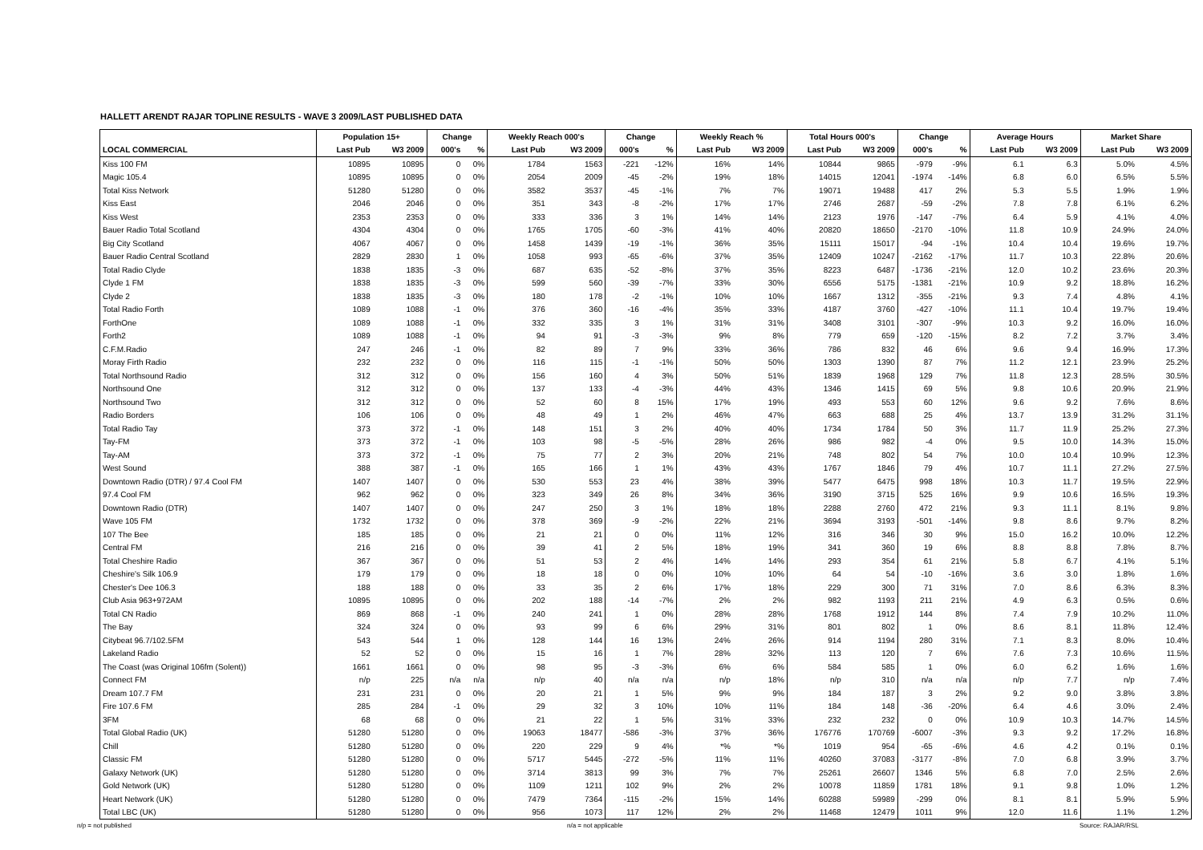HALLETT ARENDT RAJAR TOPLINE RESULTS - WAVE 3 2009/LAST PUBLISHED DATA
| | Population 15+ | | Change | | Weekly Reach 000's | | Change | | Weekly Reach % | | Total Hours 000's | | Change | | Average Hours | | Market Share | |
| --- | --- | --- | --- | --- | --- | --- | --- | --- | --- | --- | --- | --- | --- | --- | --- | --- | --- | --- |
| LOCAL COMMERCIAL | Last Pub | W3 2009 | 000's | % | Last Pub | W3 2009 | 000's | % | Last Pub | W3 2009 | Last Pub | W3 2009 | 000's | % | Last Pub | W3 2009 | Last Pub | W3 2009 |
| Kiss 100 FM | 10895 | 10895 | 0 | 0% | 1784 | 1563 | -221 | -12% | 16% | 14% | 10844 | 9865 | -979 | -9% | 6.1 | 6.3 | 5.0% | 4.5% |
| Magic 105.4 | 10895 | 10895 | 0 | 0% | 2054 | 2009 | -45 | -2% | 19% | 18% | 14015 | 12041 | -1974 | -14% | 6.8 | 6.0 | 6.5% | 5.5% |
| Total Kiss Network | 51280 | 51280 | 0 | 0% | 3582 | 3537 | -45 | -1% | 7% | 7% | 19071 | 19488 | 417 | 2% | 5.3 | 5.5 | 1.9% | 1.9% |
| Kiss East | 2046 | 2046 | 0 | 0% | 351 | 343 | -8 | -2% | 17% | 17% | 2746 | 2687 | -59 | -2% | 7.8 | 7.8 | 6.1% | 6.2% |
| Kiss West | 2353 | 2353 | 0 | 0% | 333 | 336 | 3 | 1% | 14% | 14% | 2123 | 1976 | -147 | -7% | 6.4 | 5.9 | 4.1% | 4.0% |
| Bauer Radio Total Scotland | 4304 | 4304 | 0 | 0% | 1765 | 1705 | -60 | -3% | 41% | 40% | 20820 | 18650 | -2170 | -10% | 11.8 | 10.9 | 24.9% | 24.0% |
| Big City Scotland | 4067 | 4067 | 0 | 0% | 1458 | 1439 | -19 | -1% | 36% | 35% | 15111 | 15017 | -94 | -1% | 10.4 | 10.4 | 19.6% | 19.7% |
| Bauer Radio Central Scotland | 2829 | 2830 | 1 | 0% | 1058 | 993 | -65 | -6% | 37% | 35% | 12409 | 10247 | -2162 | -17% | 11.7 | 10.3 | 22.8% | 20.6% |
| Total Radio Clyde | 1838 | 1835 | -3 | 0% | 687 | 635 | -52 | -8% | 37% | 35% | 8223 | 6487 | -1736 | -21% | 12.0 | 10.2 | 23.6% | 20.3% |
| Clyde 1 FM | 1838 | 1835 | -3 | 0% | 599 | 560 | -39 | -7% | 33% | 30% | 6556 | 5175 | -1381 | -21% | 10.9 | 9.2 | 18.8% | 16.2% |
| Clyde 2 | 1838 | 1835 | -3 | 0% | 180 | 178 | -2 | -1% | 10% | 10% | 1667 | 1312 | -355 | -21% | 9.3 | 7.4 | 4.8% | 4.1% |
| Total Radio Forth | 1089 | 1088 | -1 | 0% | 376 | 360 | -16 | -4% | 35% | 33% | 4187 | 3760 | -427 | -10% | 11.1 | 10.4 | 19.7% | 19.4% |
| ForthOne | 1089 | 1088 | -1 | 0% | 332 | 335 | 3 | 1% | 31% | 31% | 3408 | 3101 | -307 | -9% | 10.3 | 9.2 | 16.0% | 16.0% |
| Forth2 | 1089 | 1088 | -1 | 0% | 94 | 91 | -3 | -3% | 9% | 8% | 779 | 659 | -120 | -15% | 8.2 | 7.2 | 3.7% | 3.4% |
| C.F.M.Radio | 247 | 246 | -1 | 0% | 82 | 89 | 7 | 9% | 33% | 36% | 786 | 832 | 46 | 6% | 9.6 | 9.4 | 16.9% | 17.3% |
| Moray Firth Radio | 232 | 232 | 0 | 0% | 116 | 115 | -1 | -1% | 50% | 50% | 1303 | 1390 | 87 | 7% | 11.2 | 12.1 | 23.9% | 25.2% |
| Total Northsound Radio | 312 | 312 | 0 | 0% | 156 | 160 | 4 | 3% | 50% | 51% | 1839 | 1968 | 129 | 7% | 11.8 | 12.3 | 28.5% | 30.5% |
| Northsound One | 312 | 312 | 0 | 0% | 137 | 133 | -4 | -3% | 44% | 43% | 1346 | 1415 | 69 | 5% | 9.8 | 10.6 | 20.9% | 21.9% |
| Northsound Two | 312 | 312 | 0 | 0% | 52 | 60 | 8 | 15% | 17% | 19% | 493 | 553 | 60 | 12% | 9.6 | 9.2 | 7.6% | 8.6% |
| Radio Borders | 106 | 106 | 0 | 0% | 48 | 49 | 1 | 2% | 46% | 47% | 663 | 688 | 25 | 4% | 13.7 | 13.9 | 31.2% | 31.1% |
| Total Radio Tay | 373 | 372 | -1 | 0% | 148 | 151 | 3 | 2% | 40% | 40% | 1734 | 1784 | 50 | 3% | 11.7 | 11.9 | 25.2% | 27.3% |
| Tay-FM | 373 | 372 | -1 | 0% | 103 | 98 | -5 | -5% | 28% | 26% | 986 | 982 | -4 | 0% | 9.5 | 10.0 | 14.3% | 15.0% |
| Tay-AM | 373 | 372 | -1 | 0% | 75 | 77 | 2 | 3% | 20% | 21% | 748 | 802 | 54 | 7% | 10.0 | 10.4 | 10.9% | 12.3% |
| West Sound | 388 | 387 | -1 | 0% | 165 | 166 | 1 | 1% | 43% | 43% | 1767 | 1846 | 79 | 4% | 10.7 | 11.1 | 27.2% | 27.5% |
| Downtown Radio (DTR) / 97.4 Cool FM | 1407 | 1407 | 0 | 0% | 530 | 553 | 23 | 4% | 38% | 39% | 5477 | 6475 | 998 | 18% | 10.3 | 11.7 | 19.5% | 22.9% |
| 97.4 Cool FM | 962 | 962 | 0 | 0% | 323 | 349 | 26 | 8% | 34% | 36% | 3190 | 3715 | 525 | 16% | 9.9 | 10.6 | 16.5% | 19.3% |
| Downtown Radio (DTR) | 1407 | 1407 | 0 | 0% | 247 | 250 | 3 | 1% | 18% | 18% | 2288 | 2760 | 472 | 21% | 9.3 | 11.1 | 8.1% | 9.8% |
| Wave 105 FM | 1732 | 1732 | 0 | 0% | 378 | 369 | -9 | -2% | 22% | 21% | 3694 | 3193 | -501 | -14% | 9.8 | 8.6 | 9.7% | 8.2% |
| 107 The Bee | 185 | 185 | 0 | 0% | 21 | 21 | 0 | 0% | 11% | 12% | 316 | 346 | 30 | 9% | 15.0 | 16.2 | 10.0% | 12.2% |
| Central FM | 216 | 216 | 0 | 0% | 39 | 41 | 2 | 5% | 18% | 19% | 341 | 360 | 19 | 6% | 8.8 | 8.8 | 7.8% | 8.7% |
| Total Cheshire Radio | 367 | 367 | 0 | 0% | 51 | 53 | 2 | 4% | 14% | 14% | 293 | 354 | 61 | 21% | 5.8 | 6.7 | 4.1% | 5.1% |
| Cheshire's Silk 106.9 | 179 | 179 | 0 | 0% | 18 | 18 | 0 | 0% | 10% | 10% | 64 | 54 | -10 | -16% | 3.6 | 3.0 | 1.8% | 1.6% |
| Chester's Dee 106.3 | 188 | 188 | 0 | 0% | 33 | 35 | 2 | 6% | 17% | 18% | 229 | 300 | 71 | 31% | 7.0 | 8.6 | 6.3% | 8.3% |
| Club Asia 963+972AM | 10895 | 10895 | 0 | 0% | 202 | 188 | -14 | -7% | 2% | 2% | 982 | 1193 | 211 | 21% | 4.9 | 6.3 | 0.5% | 0.6% |
| Total CN Radio | 869 | 868 | -1 | 0% | 240 | 241 | 1 | 0% | 28% | 28% | 1768 | 1912 | 144 | 8% | 7.4 | 7.9 | 10.2% | 11.0% |
| The Bay | 324 | 324 | 0 | 0% | 93 | 99 | 6 | 6% | 29% | 31% | 801 | 802 | 1 | 0% | 8.6 | 8.1 | 11.8% | 12.4% |
| Citybeat 96.7/102.5FM | 543 | 544 | 1 | 0% | 128 | 144 | 16 | 13% | 24% | 26% | 914 | 1194 | 280 | 31% | 7.1 | 8.3 | 8.0% | 10.4% |
| Lakeland Radio | 52 | 52 | 0 | 0% | 15 | 16 | 1 | 7% | 28% | 32% | 113 | 120 | 7 | 6% | 7.6 | 7.3 | 10.6% | 11.5% |
| The Coast (was Original 106fm (Solent)) | 1661 | 1661 | 0 | 0% | 98 | 95 | -3 | -3% | 6% | 6% | 584 | 585 | 1 | 0% | 6.0 | 6.2 | 1.6% | 1.6% |
| Connect FM | n/p | 225 | n/a | n/a | n/p | 40 | n/a | n/a | n/p | 18% | n/p | 310 | n/a | n/a | n/p | 7.7 | n/p | 7.4% |
| Dream 107.7 FM | 231 | 231 | 0 | 0% | 20 | 21 | 1 | 5% | 9% | 9% | 184 | 187 | 3 | 2% | 9.2 | 9.0 | 3.8% | 3.8% |
| Fire 107.6 FM | 285 | 284 | -1 | 0% | 29 | 32 | 3 | 10% | 10% | 11% | 184 | 148 | -36 | -20% | 6.4 | 4.6 | 3.0% | 2.4% |
| 3FM | 68 | 68 | 0 | 0% | 21 | 22 | 1 | 5% | 31% | 33% | 232 | 232 | 0 | 0% | 10.9 | 10.3 | 14.7% | 14.5% |
| Total Global Radio (UK) | 51280 | 51280 | 0 | 0% | 19063 | 18477 | -586 | -3% | 37% | 36% | 176776 | 170769 | -6007 | -3% | 9.3 | 9.2 | 17.2% | 16.8% |
| Chill | 51280 | 51280 | 0 | 0% | 220 | 229 | 9 | 4% | *% | *% | 1019 | 954 | -65 | -6% | 4.6 | 4.2 | 0.1% | 0.1% |
| Classic FM | 51280 | 51280 | 0 | 0% | 5717 | 5445 | -272 | -5% | 11% | 11% | 40260 | 37083 | -3177 | -8% | 7.0 | 6.8 | 3.9% | 3.7% |
| Galaxy Network (UK) | 51280 | 51280 | 0 | 0% | 3714 | 3813 | 99 | 3% | 7% | 7% | 25261 | 26607 | 1346 | 5% | 6.8 | 7.0 | 2.5% | 2.6% |
| Gold Network (UK) | 51280 | 51280 | 0 | 0% | 1109 | 1211 | 102 | 9% | 2% | 2% | 10078 | 11859 | 1781 | 18% | 9.1 | 9.8 | 1.0% | 1.2% |
| Heart Network (UK) | 51280 | 51280 | 0 | 0% | 7479 | 7364 | -115 | -2% | 15% | 14% | 60288 | 59989 | -299 | 0% | 8.1 | 8.1 | 5.9% | 5.9% |
| Total LBC (UK) | 51280 | 51280 | 0 | 0% | 956 | 1073 | 117 | 12% | 2% | 2% | 11468 | 12479 | 1011 | 9% | 12.0 | 11.6 | 1.1% | 1.2% |
n/p = not published n/a = not applicable Source: RAJAR/RSL